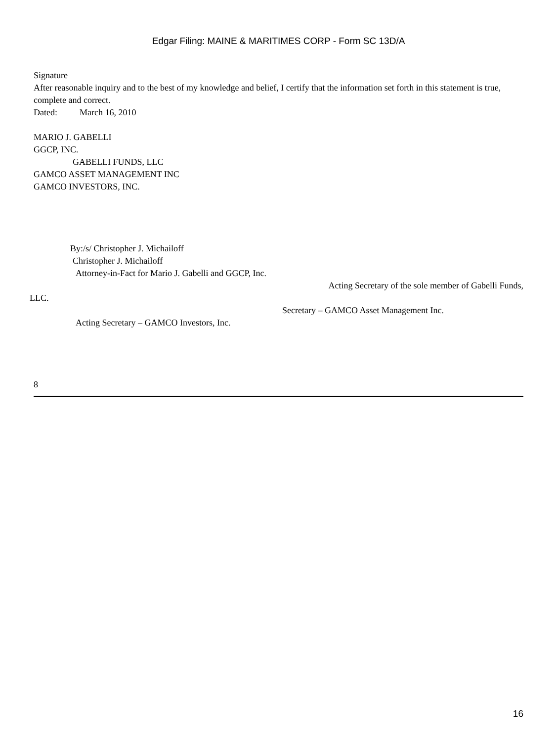Edgar Filing: MAINE & MARITIMES CORP - Form SC 13D/A
Signature
After reasonable inquiry and to the best of my knowledge and belief, I certify that the information set forth in this statement is true, complete and correct.
Dated: March 16, 2010
MARIO J. GABELLI
GGCP, INC.
GABELLI FUNDS, LLC
GAMCO ASSET MANAGEMENT INC
GAMCO INVESTORS, INC.
By:/s/ Christopher J. Michailoff
Christopher J. Michailoff
Attorney-in-Fact for Mario J. Gabelli and GGCP, Inc.
Acting Secretary of the sole member of Gabelli Funds,
LLC.
Secretary – GAMCO Asset Management Inc.
Acting Secretary – GAMCO Investors, Inc.
8
16